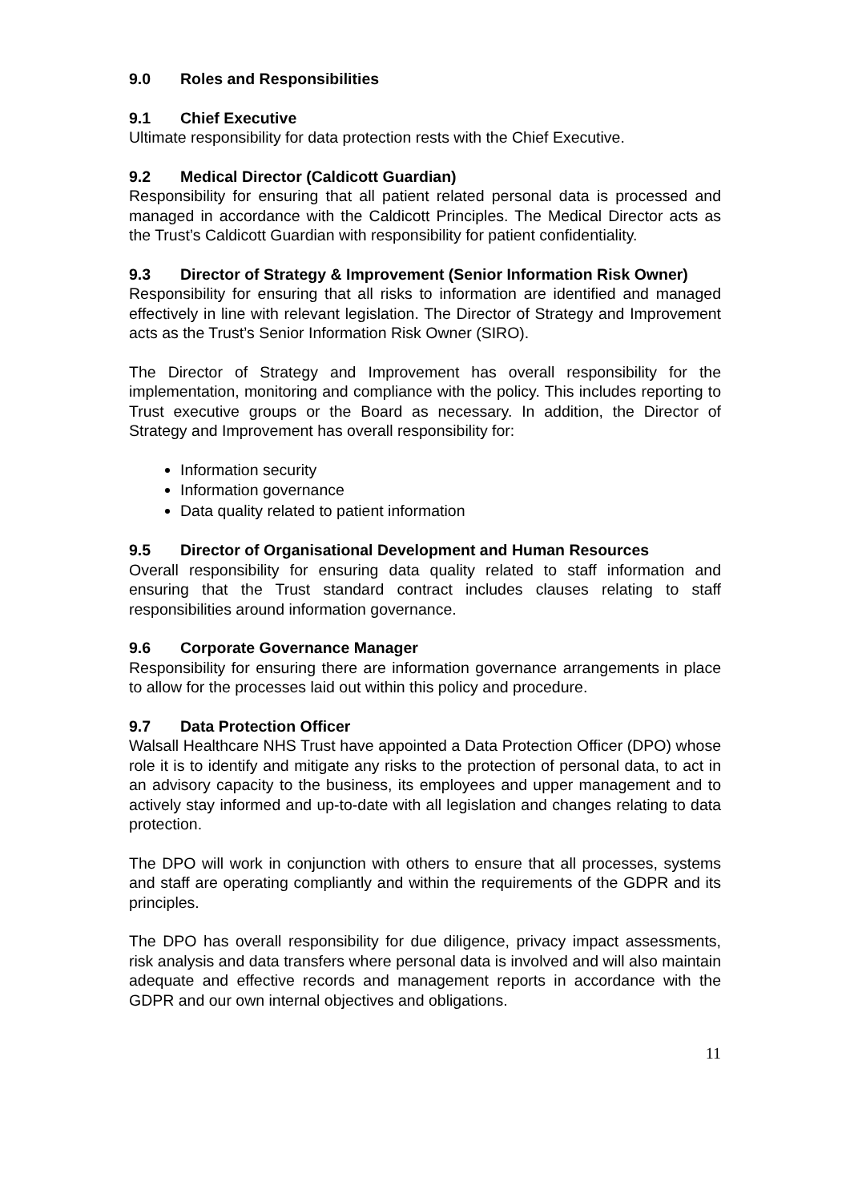9.0 Roles and Responsibilities
9.1 Chief Executive
Ultimate responsibility for data protection rests with the Chief Executive.
9.2 Medical Director (Caldicott Guardian)
Responsibility for ensuring that all patient related personal data is processed and managed in accordance with the Caldicott Principles. The Medical Director acts as the Trust’s Caldicott Guardian with responsibility for patient confidentiality.
9.3 Director of Strategy & Improvement (Senior Information Risk Owner)
Responsibility for ensuring that all risks to information are identified and managed effectively in line with relevant legislation. The Director of Strategy and Improvement acts as the Trust’s Senior Information Risk Owner (SIRO).
The Director of Strategy and Improvement has overall responsibility for the implementation, monitoring and compliance with the policy. This includes reporting to Trust executive groups or the Board as necessary. In addition, the Director of Strategy and Improvement has overall responsibility for:
Information security
Information governance
Data quality related to patient information
9.5 Director of Organisational Development and Human Resources
Overall responsibility for ensuring data quality related to staff information and ensuring that the Trust standard contract includes clauses relating to staff responsibilities around information governance.
9.6 Corporate Governance Manager
Responsibility for ensuring there are information governance arrangements in place to allow for the processes laid out within this policy and procedure.
9.7 Data Protection Officer
Walsall Healthcare NHS Trust have appointed a Data Protection Officer (DPO) whose role it is to identify and mitigate any risks to the protection of personal data, to act in an advisory capacity to the business, its employees and upper management and to actively stay informed and up-to-date with all legislation and changes relating to data protection.
The DPO will work in conjunction with others to ensure that all processes, systems and staff are operating compliantly and within the requirements of the GDPR and its principles.
The DPO has overall responsibility for due diligence, privacy impact assessments, risk analysis and data transfers where personal data is involved and will also maintain adequate and effective records and management reports in accordance with the GDPR and our own internal objectives and obligations.
11